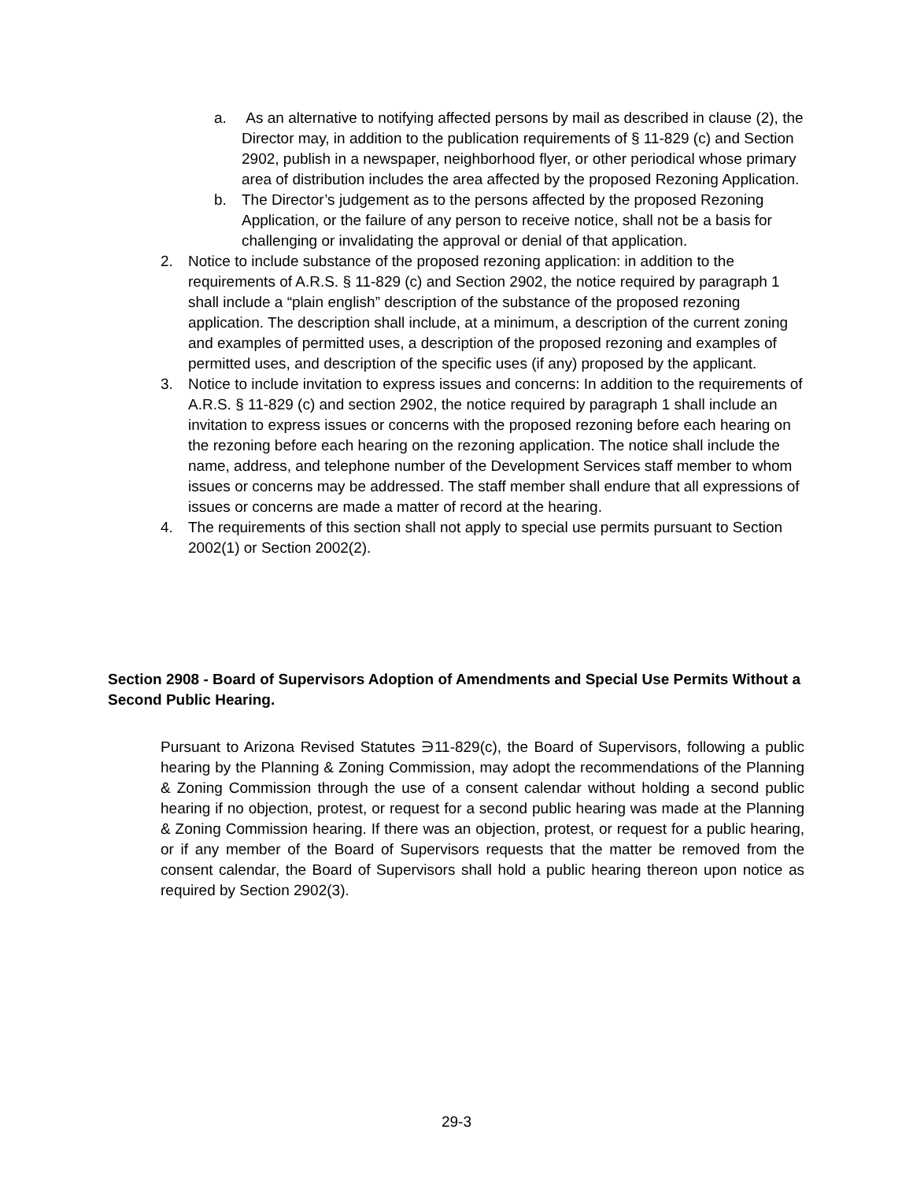a. As an alternative to notifying affected persons by mail as described in clause (2), the Director may, in addition to the publication requirements of § 11-829 (c) and Section 2902, publish in a newspaper, neighborhood flyer, or other periodical whose primary area of distribution includes the area affected by the proposed Rezoning Application.
b. The Director’s judgement as to the persons affected by the proposed Rezoning Application, or the failure of any person to receive notice, shall not be a basis for challenging or invalidating the approval or denial of that application.
2. Notice to include substance of the proposed rezoning application: in addition to the requirements of A.R.S. § 11-829 (c) and Section 2902, the notice required by paragraph 1 shall include a “plain english” description of the substance of the proposed rezoning application. The description shall include, at a minimum, a description of the current zoning and examples of permitted uses, a description of the proposed rezoning and examples of permitted uses, and description of the specific uses (if any) proposed by the applicant.
3. Notice to include invitation to express issues and concerns: In addition to the requirements of A.R.S. § 11-829 (c) and section 2902, the notice required by paragraph 1 shall include an invitation to express issues or concerns with the proposed rezoning before each hearing on the rezoning before each hearing on the rezoning application. The notice shall include the name, address, and telephone number of the Development Services staff member to whom issues or concerns may be addressed. The staff member shall endure that all expressions of issues or concerns are made a matter of record at the hearing.
4. The requirements of this section shall not apply to special use permits pursuant to Section 2002(1) or Section 2002(2).
Section 2908 - Board of Supervisors Adoption of Amendments and Special Use Permits Without a Second Public Hearing.
Pursuant to Arizona Revised Statutes ∋11-829(c), the Board of Supervisors, following a public hearing by the Planning & Zoning Commission, may adopt the recommendations of the Planning & Zoning Commission through the use of a consent calendar without holding a second public hearing if no objection, protest, or request for a second public hearing was made at the Planning & Zoning Commission hearing. If there was an objection, protest, or request for a public hearing, or if any member of the Board of Supervisors requests that the matter be removed from the consent calendar, the Board of Supervisors shall hold a public hearing thereon upon notice as required by Section 2902(3).
29-3